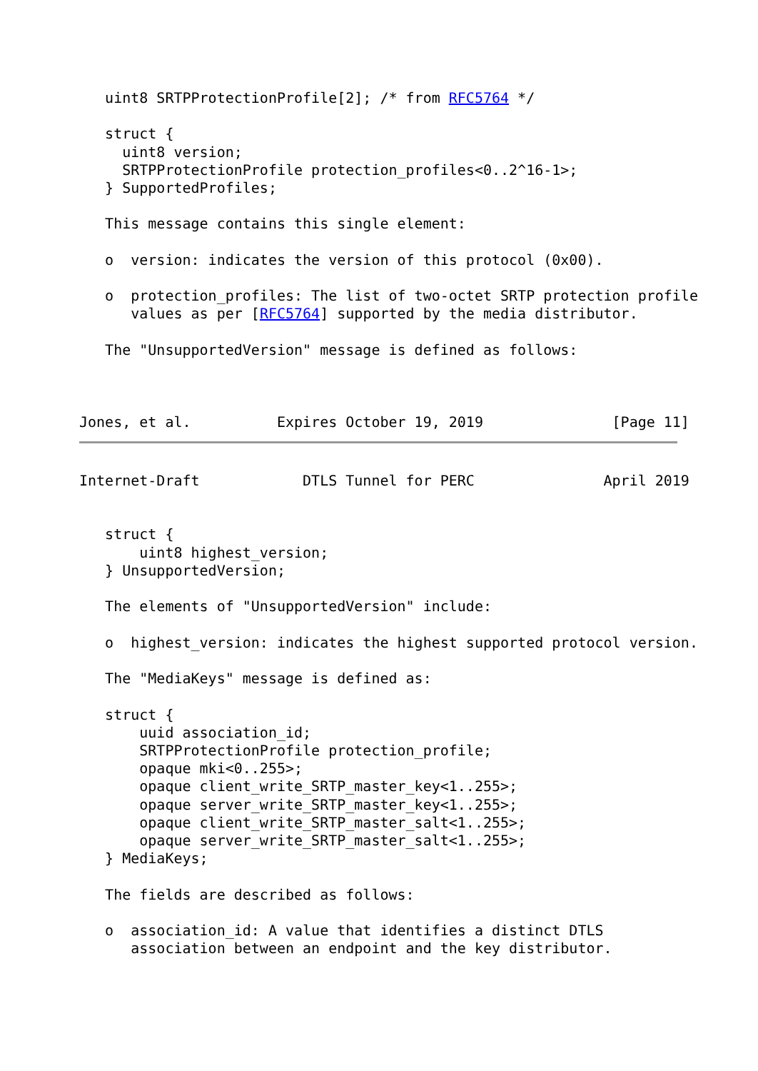uint8 SRTPProtectionProfile[2]; /* from RFC5764 */

   struct {
     uint8 version;
     SRTPProtectionProfile protection_profiles<0..2^16-1>;
   } SupportedProfiles;

   This message contains this single element:

   o  version: indicates the version of this protocol (0x00).

   o  protection_profiles: The list of two-octet SRTP protection profile
      values as per [RFC5764] supported by the media distributor.

   The "UnsupportedVersion" message is defined as follows:



Jones, et al.          Expires October 19, 2019               [Page 11]
Internet-Draft            DTLS Tunnel for PERC               April 2019


   struct {
       uint8 highest_version;
   } UnsupportedVersion;

   The elements of "UnsupportedVersion" include:

   o  highest_version: indicates the highest supported protocol version.

   The "MediaKeys" message is defined as:

   struct {
       uuid association_id;
       SRTPProtectionProfile protection_profile;
       opaque mki<0..255>;
       opaque client_write_SRTP_master_key<1..255>;
       opaque server_write_SRTP_master_key<1..255>;
       opaque client_write_SRTP_master_salt<1..255>;
       opaque server_write_SRTP_master_salt<1..255>;
   } MediaKeys;

   The fields are described as follows:

   o  association_id: A value that identifies a distinct DTLS
      association between an endpoint and the key distributor.